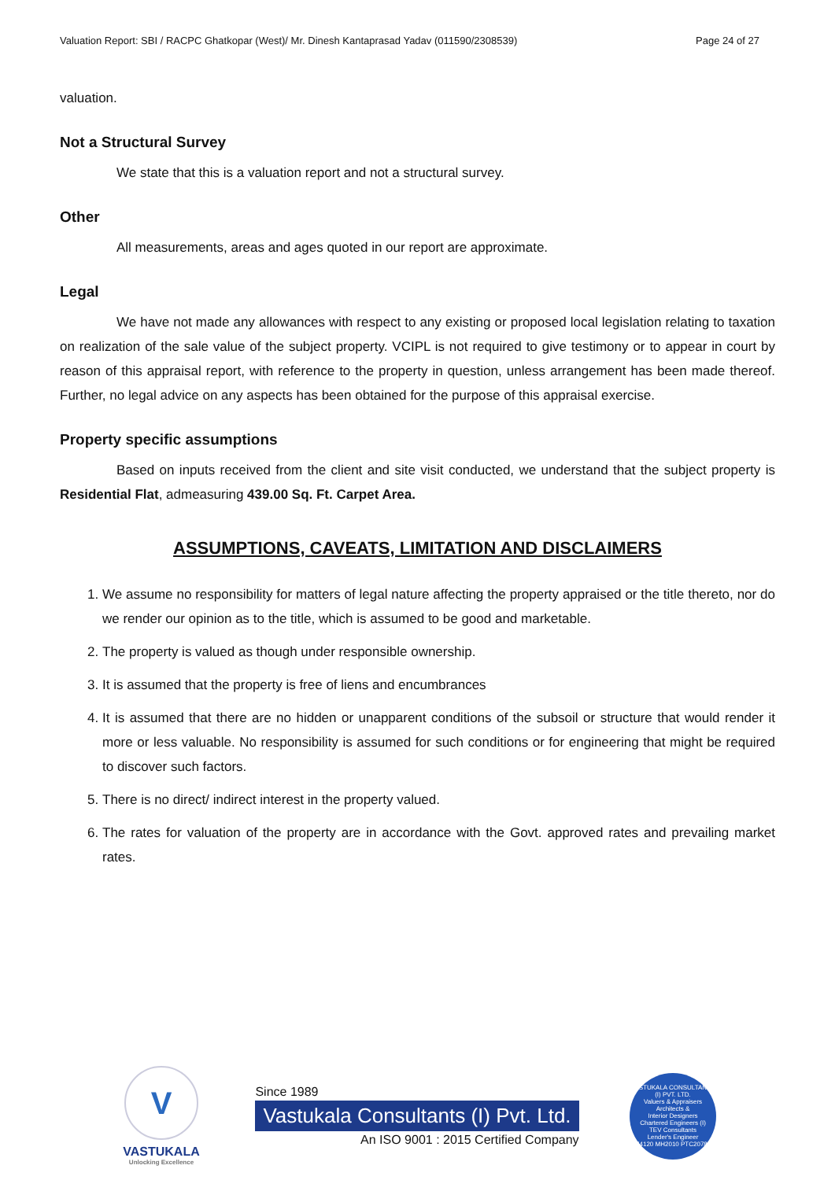Valuation Report: SBI / RACPC Ghatkopar (West)/ Mr. Dinesh Kantaprasad Yadav (011590/2308539) Page 24 of 27
valuation.
Not a Structural Survey
We state that this is a valuation report and not a structural survey.
Other
All measurements, areas and ages quoted in our report are approximate.
Legal
We have not made any allowances with respect to any existing or proposed local legislation relating to taxation on realization of the sale value of the subject property. VCIPL is not required to give testimony or to appear in court by reason of this appraisal report, with reference to the property in question, unless arrangement has been made thereof. Further, no legal advice on any aspects has been obtained for the purpose of this appraisal exercise.
Property specific assumptions
Based on inputs received from the client and site visit conducted, we understand that the subject property is Residential Flat, admeasuring 439.00 Sq. Ft. Carpet Area.
ASSUMPTIONS, CAVEATS, LIMITATION AND DISCLAIMERS
1. We assume no responsibility for matters of legal nature affecting the property appraised or the title thereto, nor do we render our opinion as to the title, which is assumed to be good and marketable.
2. The property is valued as though under responsible ownership.
3. It is assumed that the property is free of liens and encumbrances
4. It is assumed that there are no hidden or unapparent conditions of the subsoil or structure that would render it more or less valuable. No responsibility is assumed for such conditions or for engineering that might be required to discover such factors.
5. There is no direct/ indirect interest in the property valued.
6. The rates for valuation of the property are in accordance with the Govt. approved rates and prevailing market rates.
V
VASTUKALA
Unlocking Excellence
Since 1989
Vastukala Consultants (I) Pvt. Ltd.
An ISO 9001 : 2015 Certified Company
VASTUKALA CONSULTANTS (I) PVT. LTD.
Valuers & Appraisers
Architects &
Interior Designers
Chartered Engineers (I)
TEV Consultants
Lender's Engineer
U74120 MH2010 PTC207869